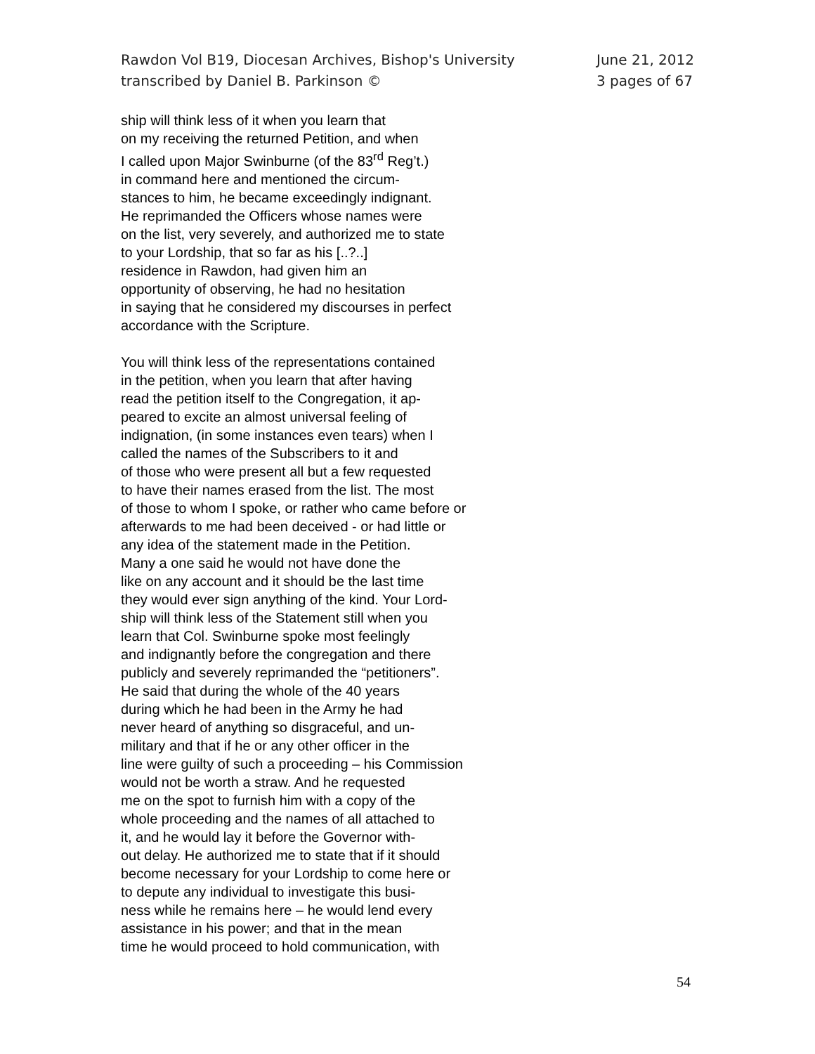Rawdon Vol B19, Diocesan Archives, Bishop's University
transcribed by Daniel B. Parkinson ©
June 21, 2012
3 pages of 67
ship will think less of it when you learn that
on my receiving the returned Petition, and when
I called upon Major Swinburne (of the 83<sup>rd</sup> Reg’t.)
in command here and mentioned the circum-
stances to him, he became exceedingly indignant.
He reprimanded the Officers whose names were
on the list, very severely, and authorized me to state
to your Lordship, that so far as his [..?..]
residence in Rawdon, had given him an
opportunity of observing, he had no hesitation
in saying that he considered my discourses in perfect
accordance with the Scripture.
You will think less of the representations contained
in the petition, when you learn that after having
read the petition itself to the Congregation, it ap-
peared to excite an almost universal feeling of
indignation, (in some instances even tears) when I
called the names of the Subscribers to it and
of those who were present all but a few requested
to have their names erased from the list. The most
of those to whom I spoke, or rather who came before or
afterwards to me had been deceived - or had little or
any idea of the statement made in the Petition.
Many a one said he would not have done the
like on any account and it should be the last time
they would ever sign anything of the kind. Your Lord-
ship will think less of the Statement still when you
learn that Col. Swinburne spoke most feelingly
and indignantly before the congregation and there
publicly and severely reprimanded the “petitioners”.
He said that during the whole of the 40 years
during which he had been in the Army he had
never heard of anything so disgraceful, and un-
military and that if he or any other officer in the
line were guilty of such a proceeding – his Commission
would not be worth a straw. And he requested
me on the spot to furnish him with a copy of the
whole proceeding and the names of all attached to
it, and he would lay it before the Governor with-
out delay. He authorized me to state that if it should
become necessary for your Lordship to come here or
to depute any individual to investigate this busi-
ness while he remains here – he would lend every
assistance in his power; and that in the mean
time he would proceed to hold communication, with
54